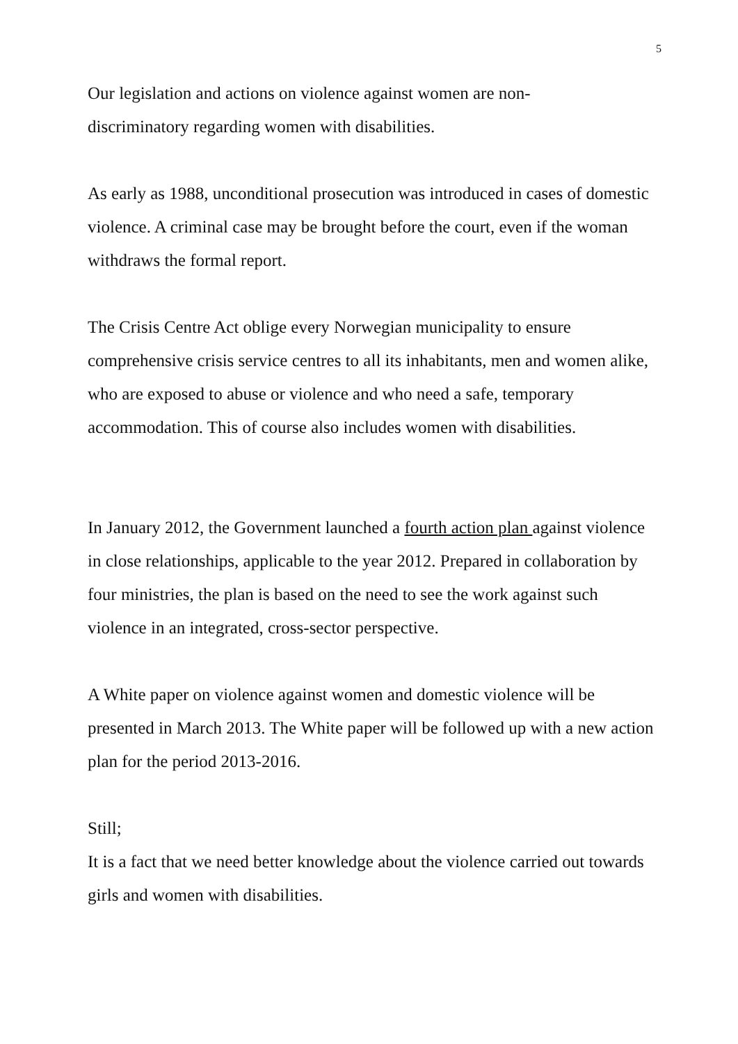5
Our legislation and actions on violence against women are non-
discriminatory regarding women with disabilities.
As early as 1988, unconditional prosecution was introduced in cases of domestic violence. A criminal case may be brought before the court, even if the woman withdraws the formal report.
The Crisis Centre Act oblige every Norwegian municipality to ensure comprehensive crisis service centres to all its inhabitants, men and women alike, who are exposed to abuse or violence and who need a safe, temporary accommodation. This of course also includes women with disabilities.
In January 2012, the Government launched a fourth action plan against violence in close relationships, applicable to the year 2012. Prepared in collaboration by four ministries, the plan is based on the need to see the work against such violence in an integrated, cross-sector perspective.
A White paper on violence against women and domestic violence will be presented in March 2013. The White paper will be followed up with a new action plan for the period 2013-2016.
Still;
It is a fact that we need better knowledge about the violence carried out towards girls and women with disabilities.